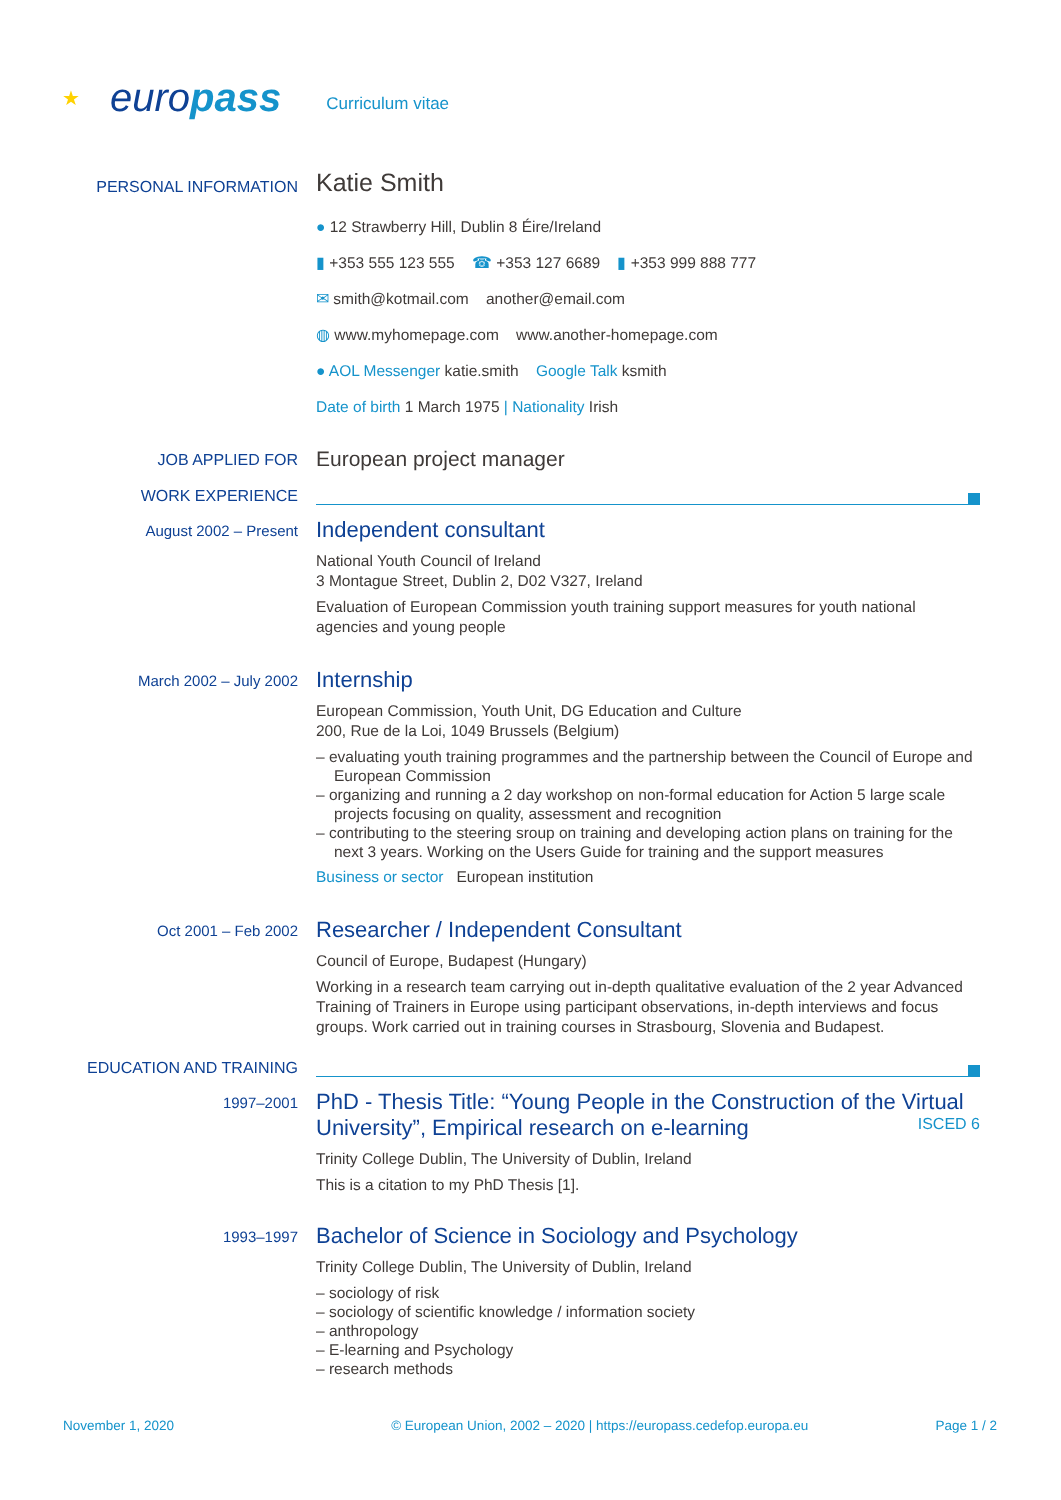★ europass Curriculum vitae
PERSONAL INFORMATION
Katie Smith
● 12 Strawberry Hill, Dublin 8 Éire/Ireland
▮ +353 555 123 555 ☎ +353 127 6689 ▮ +353 999 888 777
✉ smith@kotmail.com another@email.com
◍ www.myhomepage.com www.another-homepage.com
● AOL Messenger katie.smith Google Talk ksmith
Date of birth 1 March 1975 | Nationality Irish
JOB APPLIED FOR
European project manager
WORK EXPERIENCE
August 2002 – Present
Independent consultant
National Youth Council of Ireland
3 Montague Street, Dublin 2, D02 V327, Ireland
Evaluation of European Commission youth training support measures for youth national agencies and young people
March 2002 – July 2002
Internship
European Commission, Youth Unit, DG Education and Culture
200, Rue de la Loi, 1049 Brussels (Belgium)
– evaluating youth training programmes and the partnership between the Council of Europe and European Commission
– organizing and running a 2 day workshop on non-formal education for Action 5 large scale projects focusing on quality, assessment and recognition
– contributing to the steering sroup on training and developing action plans on training for the next 3 years. Working on the Users Guide for training and the support measures
Business or sector European institution
Oct 2001 – Feb 2002
Researcher / Independent Consultant
Council of Europe, Budapest (Hungary)
Working in a research team carrying out in-depth qualitative evaluation of the 2 year Advanced Training of Trainers in Europe using participant observations, in-depth interviews and focus groups. Work carried out in training courses in Strasbourg, Slovenia and Budapest.
EDUCATION AND TRAINING
1997–2001
PhD - Thesis Title: “Young People in the Construction of the Virtual University”, Empirical research on e-learning ISCED 6
Trinity College Dublin, The University of Dublin, Ireland
This is a citation to my PhD Thesis [1].
1993–1997
Bachelor of Science in Sociology and Psychology
Trinity College Dublin, The University of Dublin, Ireland
– sociology of risk
– sociology of scientific knowledge / information society
– anthropology
– E-learning and Psychology
– research methods
November 1, 2020 © European Union, 2002 – 2020 | https://europass.cedefop.europa.eu Page 1 / 2